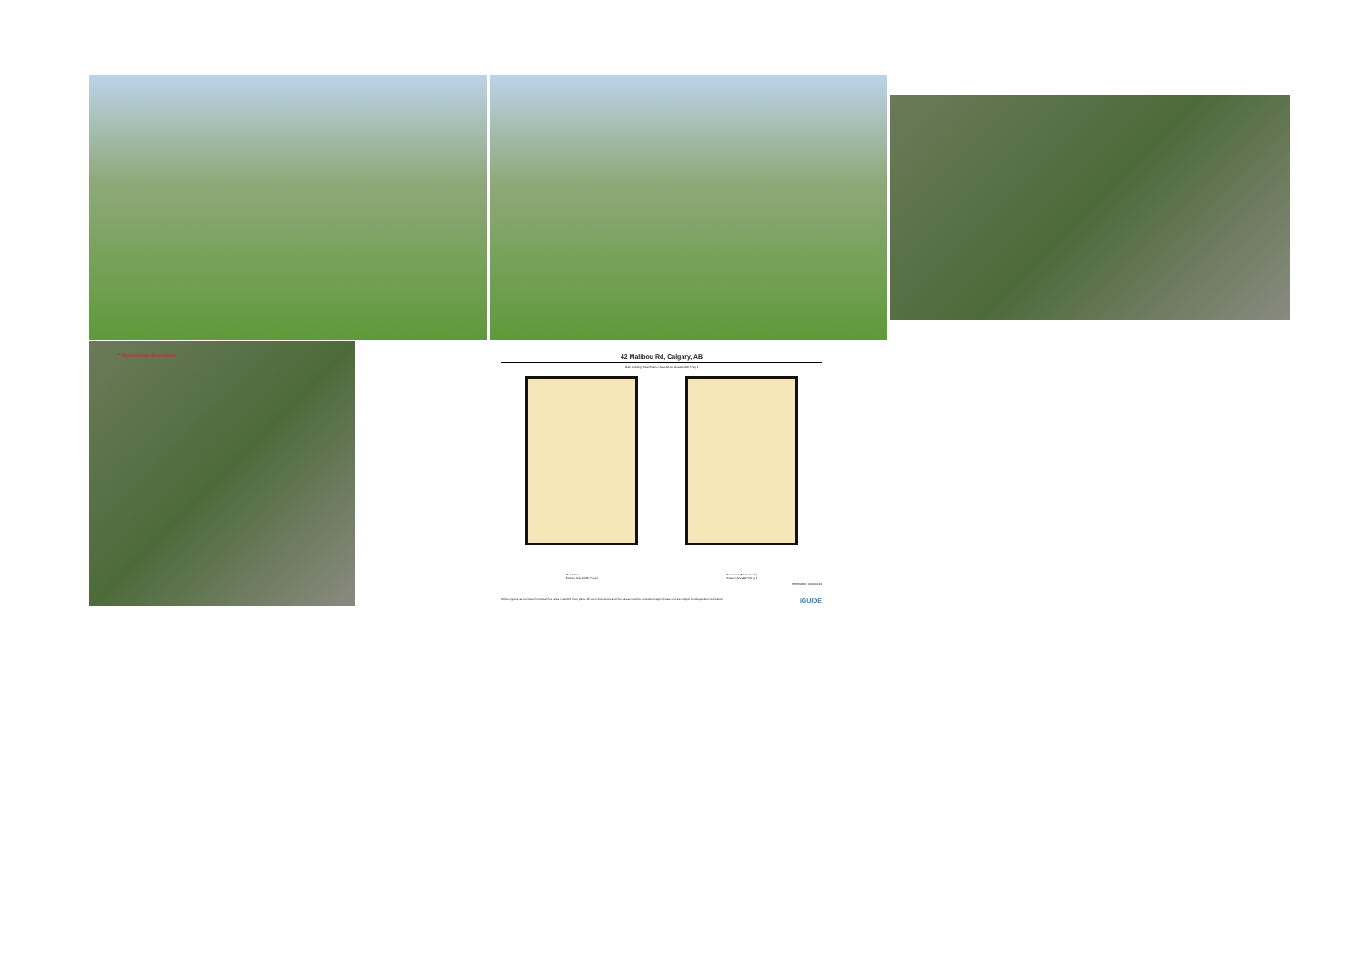*Approximate Boundaries
42 Malibou Rd, Calgary, AB
Main Building: Total Exterior Area Above Grade 1068.77 sq ft
Main Floor
Exterior Area 1068.77 sq ft
Basement (Below Grade)
Exterior Area 997.59 sq ft
PREPARED: 2024/09/13
White regions are excluded from total floor area in iGUIDE floor plans. All room dimensions and floor areas must be considered approximate and are subject to independent verification. iGUIDE